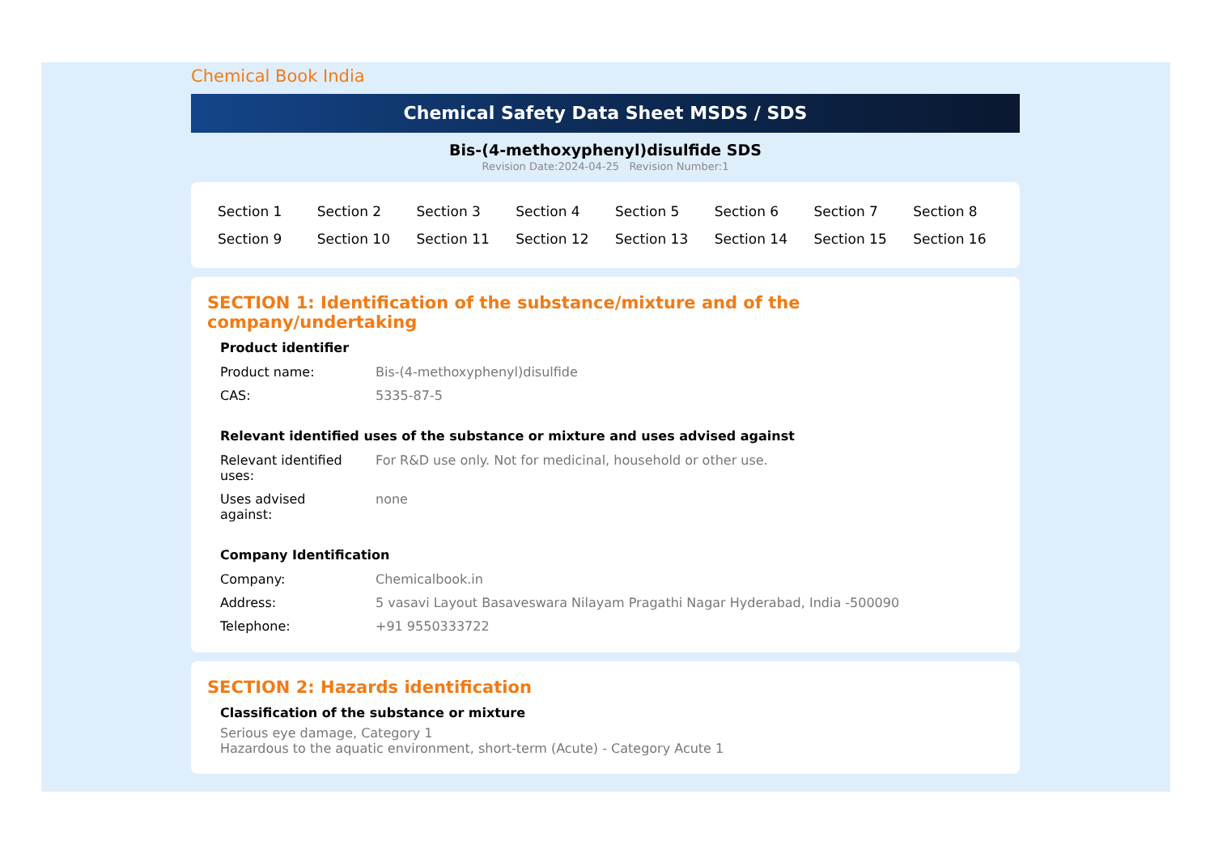Chemical Book India
Chemical Safety Data Sheet MSDS / SDS
Bis-(4-methoxyphenyl)disulfide SDS
Revision Date:2024-04-25 Revision Number:1
| Section 1 | Section 2 | Section 3 | Section 4 | Section 5 | Section 6 | Section 7 | Section 8 |
| Section 9 | Section 10 | Section 11 | Section 12 | Section 13 | Section 14 | Section 15 | Section 16 |
SECTION 1: Identification of the substance/mixture and of the company/undertaking
Product identifier
| Product name: | Bis-(4-methoxyphenyl)disulfide |
| CAS: | 5335-87-5 |
Relevant identified uses of the substance or mixture and uses advised against
| Relevant identified uses: | For R&D use only. Not for medicinal, household or other use. |
| Uses advised against: | none |
Company Identification
| Company: | Chemicalbook.in |
| Address: | 5 vasavi Layout Basaveswara Nilayam Pragathi Nagar Hyderabad, India -500090 |
| Telephone: | +91 9550333722 |
SECTION 2: Hazards identification
Classification of the substance or mixture
Serious eye damage, Category 1
Hazardous to the aquatic environment, short-term (Acute) - Category Acute 1